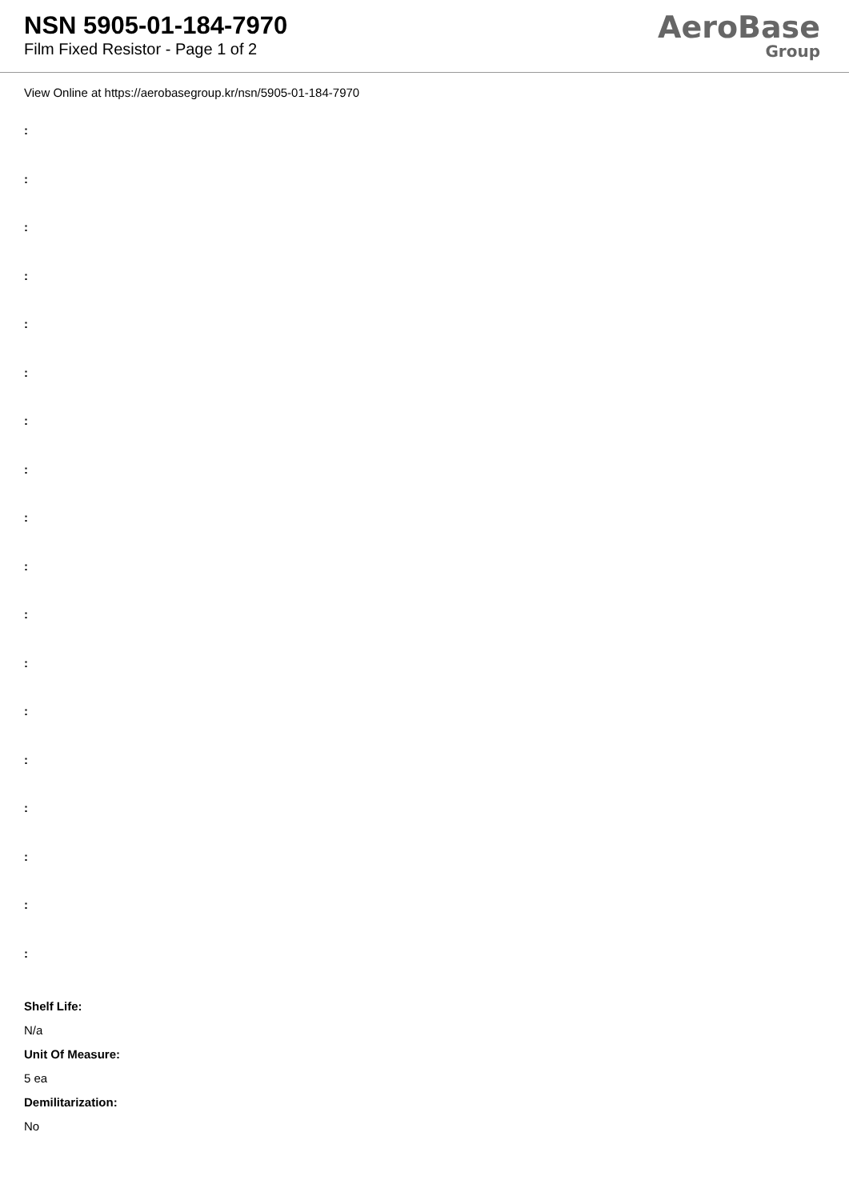NSN 5905-01-184-7970
Film Fixed Resistor - Page 1 of 2
AeroBase
Group
View Online at https://aerobasegroup.kr/nsn/5905-01-184-7970
:
:
:
:
:
:
:
:
:
:
:
:
:
:
:
:
:
:
Shelf Life:
N/a
Unit Of Measure:
5 ea
Demilitarization:
No